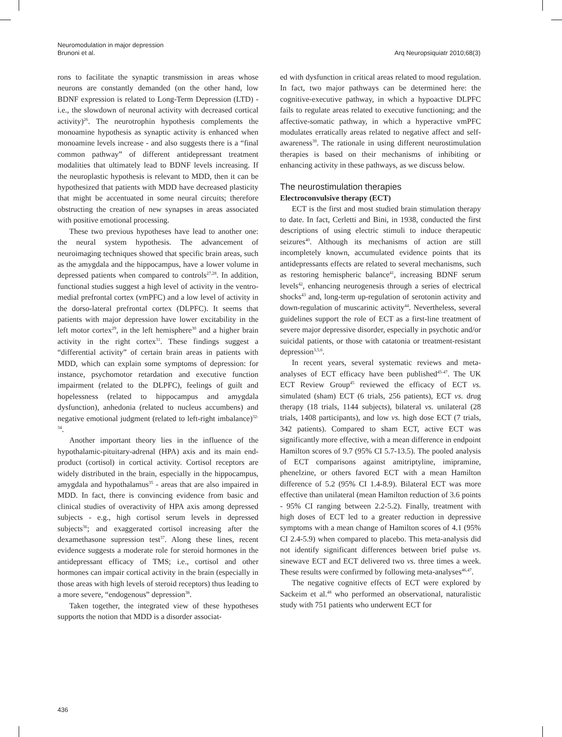Neuromodulation in major depression
Brunoni et al.
Arq Neuropsiquiatr 2010;68(3)
rons to facilitate the synaptic transmission in areas whose neurons are constantly demanded (on the other hand, low BDNF expression is related to Long-Term Depression (LTD) - i.e., the slowdown of neuronal activity with decreased cortical activity)<sup>26</sup>. The neurotrophin hypothesis complements the monoamine hypothesis as synaptic activity is enhanced when monoamine levels increase - and also suggests there is a “final common pathway” of different antidepressant treatment modalities that ultimately lead to BDNF levels increasing. If the neuroplastic hypothesis is relevant to MDD, then it can be hypothesized that patients with MDD have decreased plasticity that might be accentuated in some neural circuits; therefore obstructing the creation of new synapses in areas associated with positive emotional processing.
These two previous hypotheses have lead to another one: the neural system hypothesis. The advancement of neuroimaging techniques showed that specific brain areas, such as the amygdala and the hippocampus, have a lower volume in depressed patients when compared to controls<sup>27,28</sup>. In addition, functional studies suggest a high level of activity in the ventro-medial prefrontal cortex (vmPFC) and a low level of activity in the dorso-lateral prefrontal cortex (DLPFC). It seems that patients with major depression have lower excitability in the left motor cortex<sup>29</sup>, in the left hemisphere<sup>30</sup> and a higher brain activity in the right cortex<sup>31</sup>. These findings suggest a “differential activity” of certain brain areas in patients with MDD, which can explain some symptoms of depression: for instance, psychomotor retardation and executive function impairment (related to the DLPFC), feelings of guilt and hopelessness (related to hippocampus and amygdala dysfunction), anhedonia (related to nucleus accumbens) and negative emotional judgment (related to left-right imbalance)<sup>32-34</sup>.
Another important theory lies in the influence of the hypothalamic-pituitary-adrenal (HPA) axis and its main end-product (cortisol) in cortical activity. Cortisol receptors are widely distributed in the brain, especially in the hippocampus, amygdala and hypothalamus<sup>35</sup> - areas that are also impaired in MDD. In fact, there is convincing evidence from basic and clinical studies of overactivity of HPA axis among depressed subjects - e.g., high cortisol serum levels in depressed subjects<sup>36</sup>; and exaggerated cortisol increasing after the dexamethasone supression test<sup>37</sup>. Along these lines, recent evidence suggests a moderate role for steroid hormones in the antidepressant efficacy of TMS; i.e., cortisol and other hormones can impair cortical activity in the brain (especially in those areas with high levels of steroid receptors) thus leading to a more severe, “endogenous” depression<sup>38</sup>.
Taken together, the integrated view of these hypotheses supports the notion that MDD is a disorder associat-
ed with dysfunction in critical areas related to mood regulation. In fact, two major pathways can be determined here: the cognitive-executive pathway, in which a hypoactive DLPFC fails to regulate areas related to executive functioning; and the affective-somatic pathway, in which a hyperactive vmPFC modulates erratically areas related to negative affect and self-awareness<sup>39</sup>. The rationale in using different neurostimulation therapies is based on their mechanisms of inhibiting or enhancing activity in these pathways, as we discuss below.
The neurostimulation therapies
Electroconvulsive therapy (ECT)
ECT is the first and most studied brain stimulation therapy to date. In fact, Cerletti and Bini, in 1938, conducted the first descriptions of using electric stimuli to induce therapeutic seizures<sup>40</sup>. Although its mechanisms of action are still incompletely known, accumulated evidence points that its antidepressants effects are related to several mechanisms, such as restoring hemispheric balance<sup>41</sup>, increasing BDNF serum levels<sup>42</sup>, enhancing neurogenesis through a series of electrical shocks<sup>43</sup> and, long-term up-regulation of serotonin activity and down-regulation of muscarinic activity<sup>44</sup>. Nevertheless, several guidelines support the role of ECT as a first-line treatment of severe major depressive disorder, especially in psychotic and/or suicidal patients, or those with catatonia or treatment-resistant depression<sup>3,5,6</sup>.
In recent years, several systematic reviews and meta-analyses of ECT efficacy have been published<sup>45-47</sup>. The UK ECT Review Group<sup>45</sup> reviewed the efficacy of ECT vs. simulated (sham) ECT (6 trials, 256 patients), ECT vs. drug therapy (18 trials, 1144 subjects), bilateral vs. unilateral (28 trials, 1408 participants), and low vs. high dose ECT (7 trials, 342 patients). Compared to sham ECT, active ECT was significantly more effective, with a mean difference in endpoint Hamilton scores of 9.7 (95% CI 5.7-13.5). The pooled analysis of ECT comparisons against amitriptyline, imipramine, phenelzine, or others favored ECT with a mean Hamilton difference of 5.2 (95% CI 1.4-8.9). Bilateral ECT was more effective than unilateral (mean Hamilton reduction of 3.6 points - 95% CI ranging between 2.2-5.2). Finally, treatment with high doses of ECT led to a greater reduction in depressive symptoms with a mean change of Hamilton scores of 4.1 (95% CI 2.4-5.9) when compared to placebo. This meta-analysis did not identify significant differences between brief pulse vs. sinewave ECT and ECT delivered two vs. three times a week. These results were confirmed by following meta-analyses<sup>46,47</sup>.
The negative cognitive effects of ECT were explored by Sackeim et al.<sup>48</sup> who performed an observational, naturalistic study with 751 patients who underwent ECT for
436